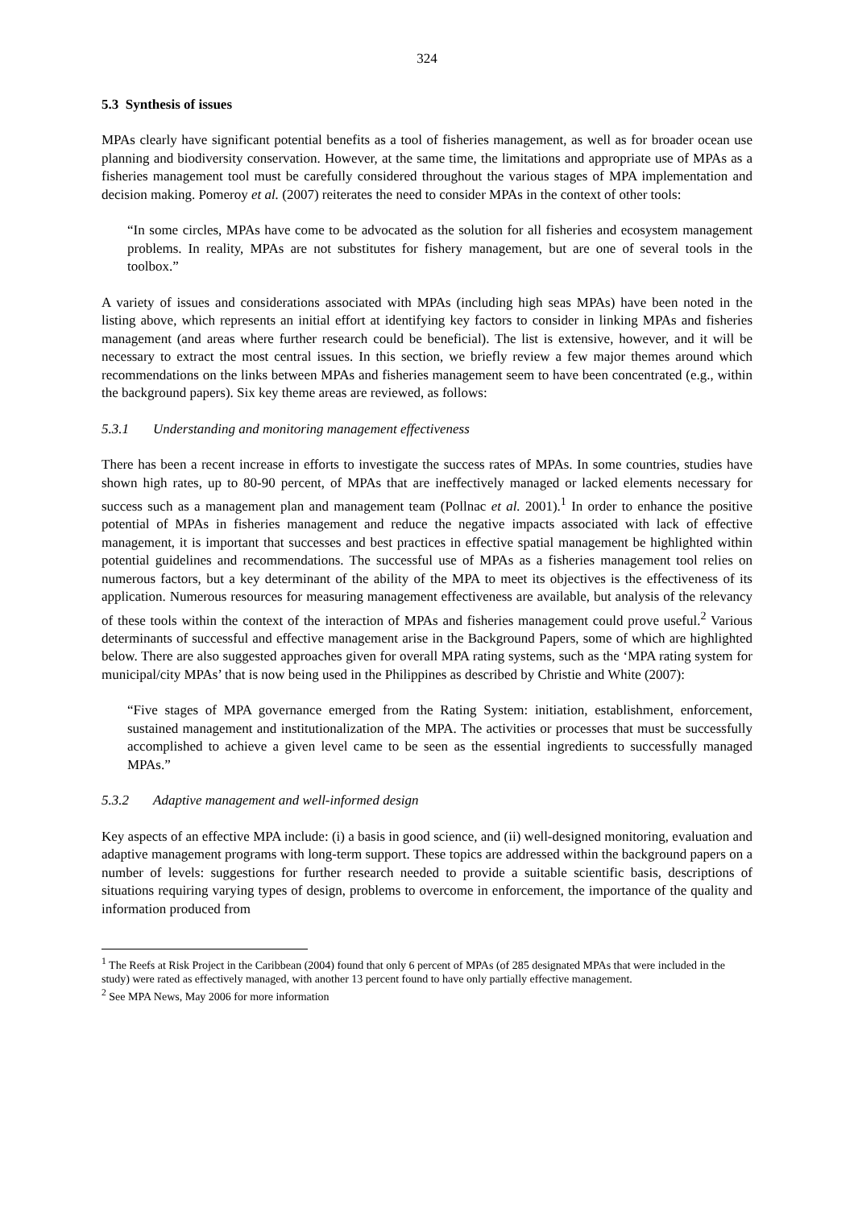324
5.3 Synthesis of issues
MPAs clearly have significant potential benefits as a tool of fisheries management, as well as for broader ocean use planning and biodiversity conservation. However, at the same time, the limitations and appropriate use of MPAs as a fisheries management tool must be carefully considered throughout the various stages of MPA implementation and decision making. Pomeroy et al. (2007) reiterates the need to consider MPAs in the context of other tools:
“In some circles, MPAs have come to be advocated as the solution for all fisheries and ecosystem management problems. In reality, MPAs are not substitutes for fishery management, but are one of several tools in the toolbox.”
A variety of issues and considerations associated with MPAs (including high seas MPAs) have been noted in the listing above, which represents an initial effort at identifying key factors to consider in linking MPAs and fisheries management (and areas where further research could be beneficial). The list is extensive, however, and it will be necessary to extract the most central issues. In this section, we briefly review a few major themes around which recommendations on the links between MPAs and fisheries management seem to have been concentrated (e.g., within the background papers). Six key theme areas are reviewed, as follows:
5.3.1 Understanding and monitoring management effectiveness
There has been a recent increase in efforts to investigate the success rates of MPAs. In some countries, studies have shown high rates, up to 80-90 percent, of MPAs that are ineffectively managed or lacked elements necessary for success such as a management plan and management team (Pollnac et al. 2001).<sup>1</sup> In order to enhance the positive potential of MPAs in fisheries management and reduce the negative impacts associated with lack of effective management, it is important that successes and best practices in effective spatial management be highlighted within potential guidelines and recommendations. The successful use of MPAs as a fisheries management tool relies on numerous factors, but a key determinant of the ability of the MPA to meet its objectives is the effectiveness of its application. Numerous resources for measuring management effectiveness are available, but analysis of the relevancy of these tools within the context of the interaction of MPAs and fisheries management could prove useful.<sup>2</sup> Various determinants of successful and effective management arise in the Background Papers, some of which are highlighted below. There are also suggested approaches given for overall MPA rating systems, such as the ‘MPA rating system for municipal/city MPAs’ that is now being used in the Philippines as described by Christie and White (2007):
“Five stages of MPA governance emerged from the Rating System: initiation, establishment, enforcement, sustained management and institutionalization of the MPA. The activities or processes that must be successfully accomplished to achieve a given level came to be seen as the essential ingredients to successfully managed MPAs.”
5.3.2 Adaptive management and well-informed design
Key aspects of an effective MPA include: (i) a basis in good science, and (ii) well-designed monitoring, evaluation and adaptive management programs with long-term support. These topics are addressed within the background papers on a number of levels: suggestions for further research needed to provide a suitable scientific basis, descriptions of situations requiring varying types of design, problems to overcome in enforcement, the importance of the quality and information produced from
<sup>1</sup> The Reefs at Risk Project in the Caribbean (2004) found that only 6 percent of MPAs (of 285 designated MPAs that were included in the study) were rated as effectively managed, with another 13 percent found to have only partially effective management.
<sup>2</sup> See MPA News, May 2006 for more information